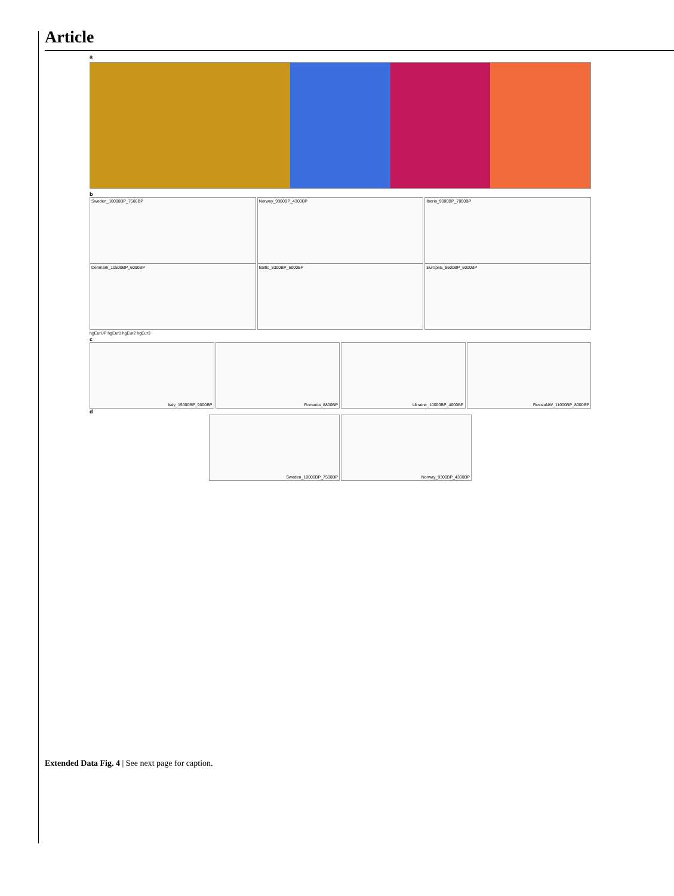Article
a
b
Sweden_10000BP_7500BP Norway_9300BP_4300BP Iberia_9000BP_7000BP
Denmark_10500BP_6000BP Baltic_8300BP_6000BP EuropeE_8600BP_6000BP
hgEurUP hgEur1 hgEur2 hgEur3
c
Italy_15000BP_9000BP Romania_8800BP Ukraine_10000BP_4000BP RussiaNW_11000BP_8000BP
d
Sweden_10000BP_7500BP Norway_9300BP_4300BP
Extended Data Fig. 4 | See next page for caption.